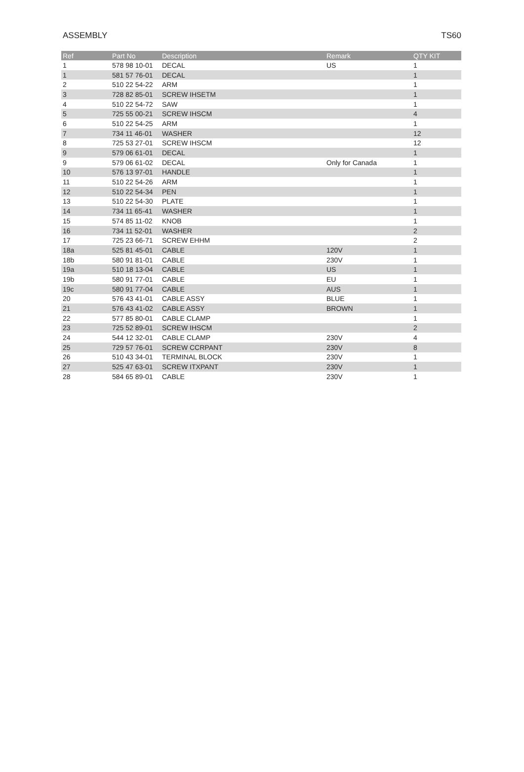ASSEMBLY TS60
| Ref | Part No | Description | Remark | QTY KIT |
| --- | --- | --- | --- | --- |
| 1 | 578 98 10-01 | DECAL | US | 1 |
| 1 | 581 57 76-01 | DECAL | | 1 |
| 2 | 510 22 54-22 | ARM | | 1 |
| 3 | 728 82 85-01 | SCREW IHSETM | | 1 |
| 4 | 510 22 54-72 | SAW | | 1 |
| 5 | 725 55 00-21 | SCREW IHSCM | | 4 |
| 6 | 510 22 54-25 | ARM | | 1 |
| 7 | 734 11 46-01 | WASHER | | 12 |
| 8 | 725 53 27-01 | SCREW IHSCM | | 12 |
| 9 | 579 06 61-01 | DECAL | | 1 |
| 9 | 579 06 61-02 | DECAL | Only for Canada | 1 |
| 10 | 576 13 97-01 | HANDLE | | 1 |
| 11 | 510 22 54-26 | ARM | | 1 |
| 12 | 510 22 54-34 | PEN | | 1 |
| 13 | 510 22 54-30 | PLATE | | 1 |
| 14 | 734 11 65-41 | WASHER | | 1 |
| 15 | 574 85 11-02 | KNOB | | 1 |
| 16 | 734 11 52-01 | WASHER | | 2 |
| 17 | 725 23 66-71 | SCREW EHHM | | 2 |
| 18a | 525 81 45-01 | CABLE | 120V | 1 |
| 18b | 580 91 81-01 | CABLE | 230V | 1 |
| 19a | 510 18 13-04 | CABLE | US | 1 |
| 19b | 580 91 77-01 | CABLE | EU | 1 |
| 19c | 580 91 77-04 | CABLE | AUS | 1 |
| 20 | 576 43 41-01 | CABLE ASSY | BLUE | 1 |
| 21 | 576 43 41-02 | CABLE ASSY | BROWN | 1 |
| 22 | 577 85 80-01 | CABLE CLAMP | | 1 |
| 23 | 725 52 89-01 | SCREW IHSCM | | 2 |
| 24 | 544 12 32-01 | CABLE CLAMP | 230V | 4 |
| 25 | 729 57 76-01 | SCREW CCRPANT | 230V | 8 |
| 26 | 510 43 34-01 | TERMINAL BLOCK | 230V | 1 |
| 27 | 525 47 63-01 | SCREW ITXPANT | 230V | 1 |
| 28 | 584 65 89-01 | CABLE | 230V | 1 |